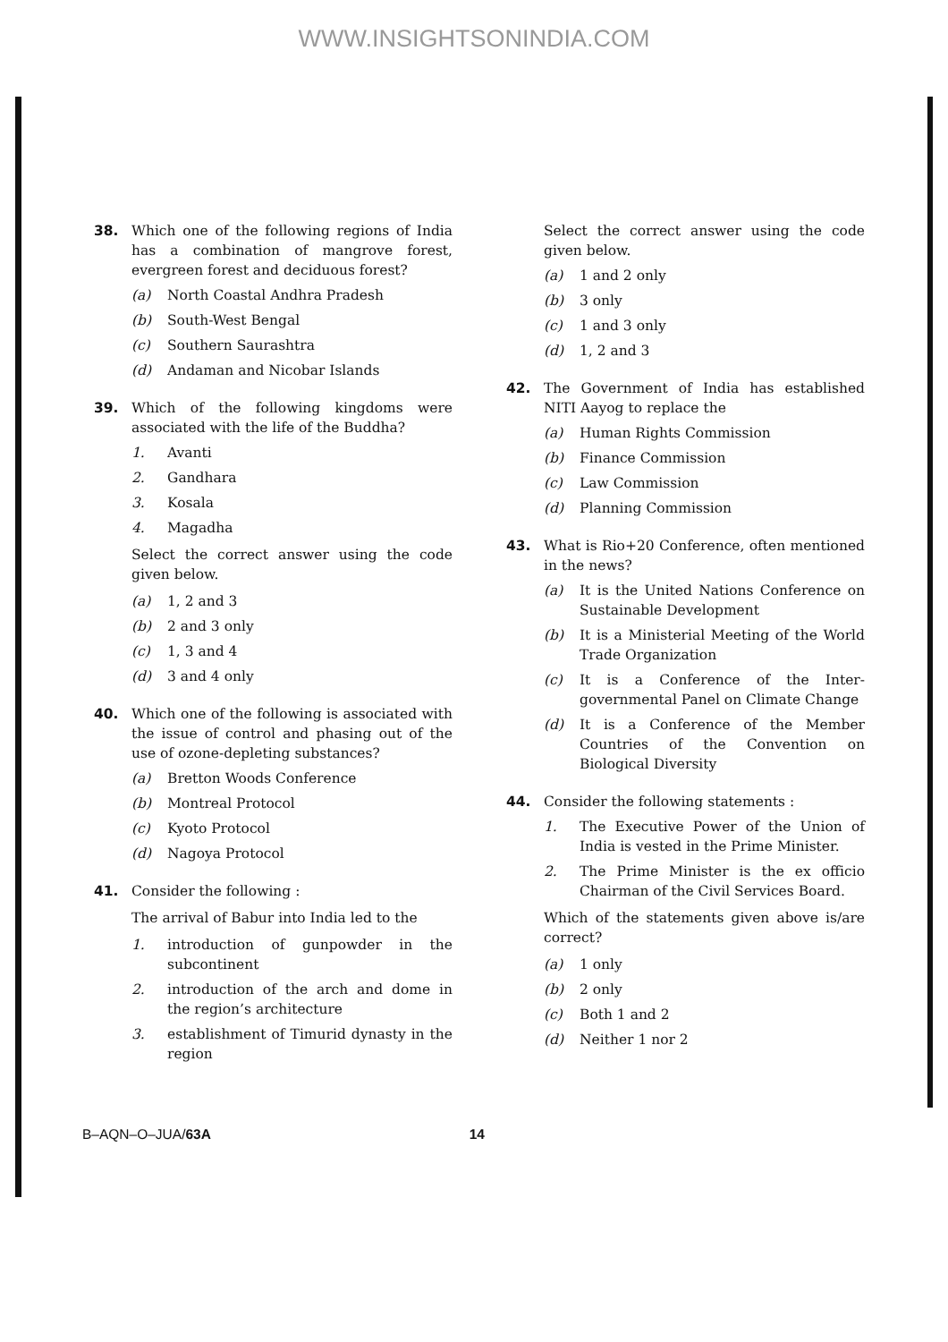WWW.INSIGHTSONINDIA.COM
38. Which one of the following regions of India has a combination of mangrove forest, evergreen forest and deciduous forest?
(a) North Coastal Andhra Pradesh
(b) South-West Bengal
(c) Southern Saurashtra
(d) Andaman and Nicobar Islands
39. Which of the following kingdoms were associated with the life of the Buddha?
1. Avanti
2. Gandhara
3. Kosala
4. Magadha
Select the correct answer using the code given below.
(a) 1, 2 and 3
(b) 2 and 3 only
(c) 1, 3 and 4
(d) 3 and 4 only
40. Which one of the following is associated with the issue of control and phasing out of the use of ozone-depleting substances?
(a) Bretton Woods Conference
(b) Montreal Protocol
(c) Kyoto Protocol
(d) Nagoya Protocol
41. Consider the following :
The arrival of Babur into India led to the
1. introduction of gunpowder in the subcontinent
2. introduction of the arch and dome in the region’s architecture
3. establishment of Timurid dynasty in the region
Select the correct answer using the code given below.
(a) 1 and 2 only
(b) 3 only
(c) 1 and 3 only
(d) 1, 2 and 3
42. The Government of India has established NITI Aayog to replace the
(a) Human Rights Commission
(b) Finance Commission
(c) Law Commission
(d) Planning Commission
43. What is Rio+20 Conference, often mentioned in the news?
(a) It is the United Nations Conference on Sustainable Development
(b) It is a Ministerial Meeting of the World Trade Organization
(c) It is a Conference of the Inter-governmental Panel on Climate Change
(d) It is a Conference of the Member Countries of the Convention on Biological Diversity
44. Consider the following statements :
1. The Executive Power of the Union of India is vested in the Prime Minister.
2. The Prime Minister is the ex officio Chairman of the Civil Services Board.
Which of the statements given above is/are correct?
(a) 1 only
(b) 2 only
(c) Both 1 and 2
(d) Neither 1 nor 2
B–AQN–O–JUA/63A 14